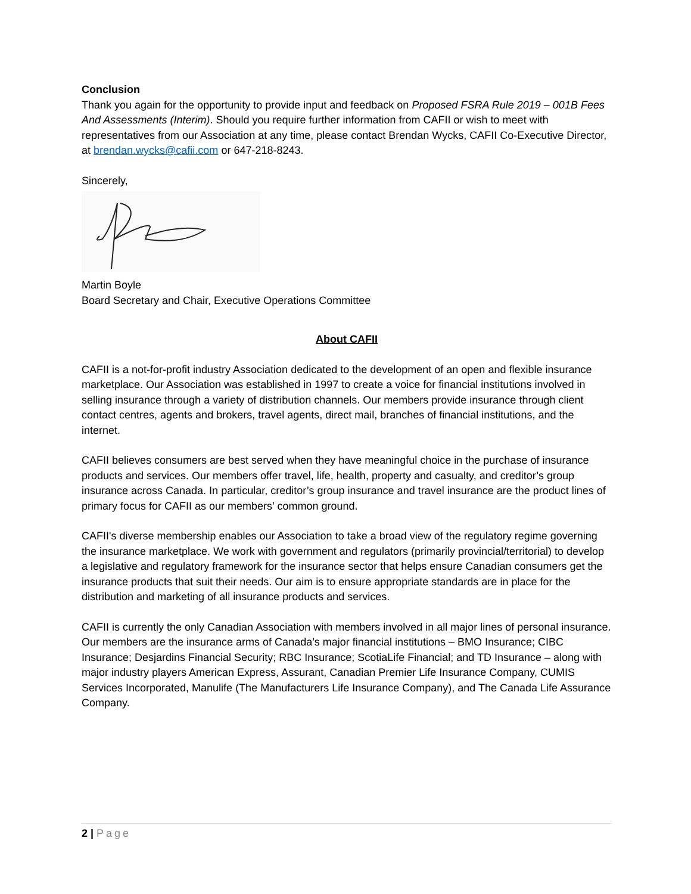Conclusion
Thank you again for the opportunity to provide input and feedback on Proposed FSRA Rule 2019 – 001B Fees And Assessments (Interim). Should you require further information from CAFII or wish to meet with representatives from our Association at any time, please contact Brendan Wycks, CAFII Co-Executive Director, at brendan.wycks@cafii.com or 647-218-8243.
Sincerely,
Martin Boyle
Board Secretary and Chair, Executive Operations Committee
About CAFII
CAFII is a not-for-profit industry Association dedicated to the development of an open and flexible insurance marketplace. Our Association was established in 1997 to create a voice for financial institutions involved in selling insurance through a variety of distribution channels. Our members provide insurance through client contact centres, agents and brokers, travel agents, direct mail, branches of financial institutions, and the internet.
CAFII believes consumers are best served when they have meaningful choice in the purchase of insurance products and services. Our members offer travel, life, health, property and casualty, and creditor’s group insurance across Canada. In particular, creditor’s group insurance and travel insurance are the product lines of primary focus for CAFII as our members’ common ground.
CAFII's diverse membership enables our Association to take a broad view of the regulatory regime governing the insurance marketplace. We work with government and regulators (primarily provincial/territorial) to develop a legislative and regulatory framework for the insurance sector that helps ensure Canadian consumers get the insurance products that suit their needs. Our aim is to ensure appropriate standards are in place for the distribution and marketing of all insurance products and services.
CAFII is currently the only Canadian Association with members involved in all major lines of personal insurance. Our members are the insurance arms of Canada’s major financial institutions – BMO Insurance; CIBC Insurance; Desjardins Financial Security; RBC Insurance; ScotiaLife Financial; and TD Insurance – along with major industry players American Express, Assurant, Canadian Premier Life Insurance Company, CUMIS Services Incorporated, Manulife (The Manufacturers Life Insurance Company), and The Canada Life Assurance Company.
2 | Page